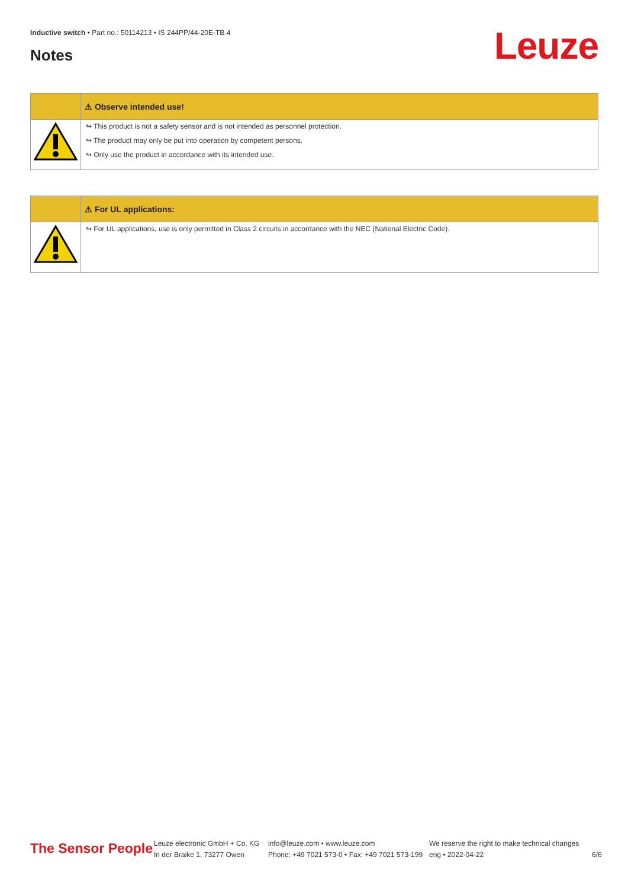Inductive switch • Part no.: 50114213 • IS 244PP/44-20E-TB.4
Notes Leuze
| | ⚠ Observe intended use! |
| | ↬ This product is not a safety sensor and is not intended as personnel protection. ↬ The product may only be put into operation by competent persons. ↬ Only use the product in accordance with its intended use. |
| | ⚠ For UL applications: |
| | ↬ For UL applications, use is only permitted in Class 2 circuits in accordance with the NEC (National Electric Code). |
The Sensor People
Leuze electronic GmbH + Co. KG
In der Braike 1, 73277 Owen
info@leuze.com • www.leuze.com
Phone: +49 7021 573-0 • Fax: +49 7021 573-199
We reserve the right to make technical changes
eng • 2022-04-22
6/6